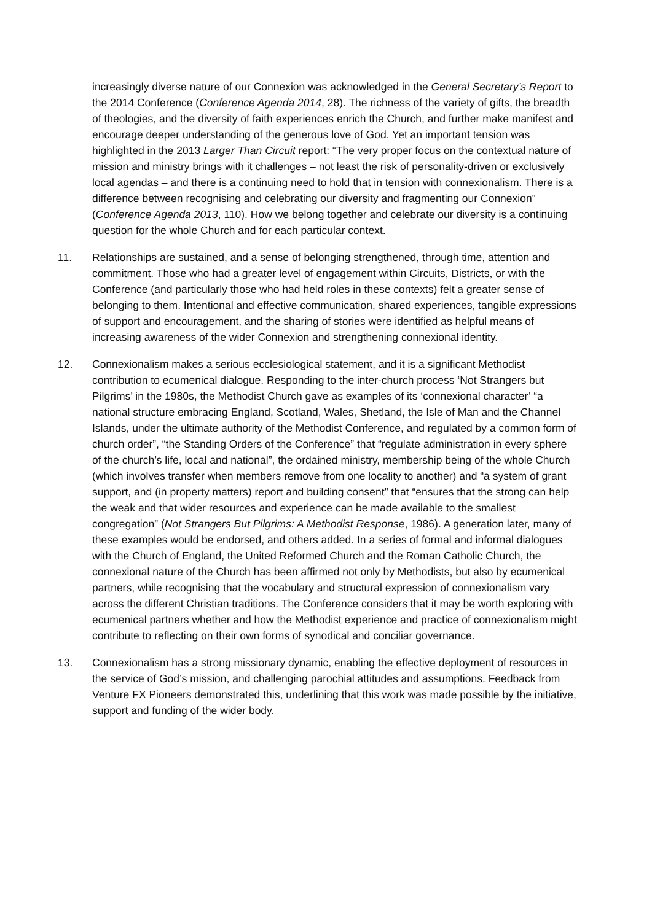increasingly diverse nature of our Connexion was acknowledged in the General Secretary’s Report to the 2014 Conference (Conference Agenda 2014, 28). The richness of the variety of gifts, the breadth of theologies, and the diversity of faith experiences enrich the Church, and further make manifest and encourage deeper understanding of the generous love of God. Yet an important tension was highlighted in the 2013 Larger Than Circuit report: “The very proper focus on the contextual nature of mission and ministry brings with it challenges – not least the risk of personality-driven or exclusively local agendas – and there is a continuing need to hold that in tension with connexionalism. There is a difference between recognising and celebrating our diversity and fragmenting our Connexion” (Conference Agenda 2013, 110). How we belong together and celebrate our diversity is a continuing question for the whole Church and for each particular context.
11. Relationships are sustained, and a sense of belonging strengthened, through time, attention and commitment. Those who had a greater level of engagement within Circuits, Districts, or with the Conference (and particularly those who had held roles in these contexts) felt a greater sense of belonging to them. Intentional and effective communication, shared experiences, tangible expressions of support and encouragement, and the sharing of stories were identified as helpful means of increasing awareness of the wider Connexion and strengthening connexional identity.
12. Connexionalism makes a serious ecclesiological statement, and it is a significant Methodist contribution to ecumenical dialogue. Responding to the inter-church process ‘Not Strangers but Pilgrims’ in the 1980s, the Methodist Church gave as examples of its ‘connexional character’ “a national structure embracing England, Scotland, Wales, Shetland, the Isle of Man and the Channel Islands, under the ultimate authority of the Methodist Conference, and regulated by a common form of church order”, “the Standing Orders of the Conference” that “regulate administration in every sphere of the church’s life, local and national”, the ordained ministry, membership being of the whole Church (which involves transfer when members remove from one locality to another) and “a system of grant support, and (in property matters) report and building consent” that “ensures that the strong can help the weak and that wider resources and experience can be made available to the smallest congregation” (Not Strangers But Pilgrims: A Methodist Response, 1986). A generation later, many of these examples would be endorsed, and others added. In a series of formal and informal dialogues with the Church of England, the United Reformed Church and the Roman Catholic Church, the connexional nature of the Church has been affirmed not only by Methodists, but also by ecumenical partners, while recognising that the vocabulary and structural expression of connexionalism vary across the different Christian traditions. The Conference considers that it may be worth exploring with ecumenical partners whether and how the Methodist experience and practice of connexionalism might contribute to reflecting on their own forms of synodical and conciliar governance.
13. Connexionalism has a strong missionary dynamic, enabling the effective deployment of resources in the service of God’s mission, and challenging parochial attitudes and assumptions. Feedback from Venture FX Pioneers demonstrated this, underlining that this work was made possible by the initiative, support and funding of the wider body.